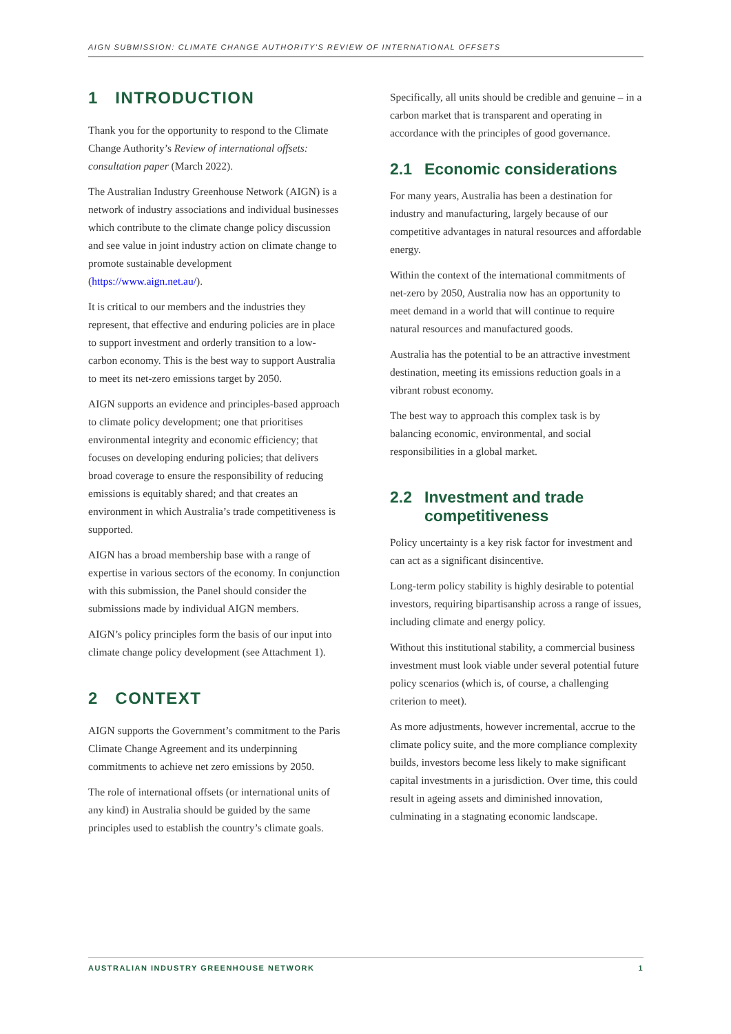AIGN SUBMISSION: CLIMATE CHANGE AUTHORITY'S REVIEW OF INTERNATIONAL OFFSETS
1 INTRODUCTION
Thank you for the opportunity to respond to the Climate Change Authority’s Review of international offsets: consultation paper (March 2022).
The Australian Industry Greenhouse Network (AIGN) is a network of industry associations and individual businesses which contribute to the climate change policy discussion and see value in joint industry action on climate change to promote sustainable development (https://www.aign.net.au/).
It is critical to our members and the industries they represent, that effective and enduring policies are in place to support investment and orderly transition to a low-carbon economy. This is the best way to support Australia to meet its net-zero emissions target by 2050.
AIGN supports an evidence and principles-based approach to climate policy development; one that prioritises environmental integrity and economic efficiency; that focuses on developing enduring policies; that delivers broad coverage to ensure the responsibility of reducing emissions is equitably shared; and that creates an environment in which Australia’s trade competitiveness is supported.
AIGN has a broad membership base with a range of expertise in various sectors of the economy. In conjunction with this submission, the Panel should consider the submissions made by individual AIGN members.
AIGN’s policy principles form the basis of our input into climate change policy development (see Attachment 1).
2 CONTEXT
AIGN supports the Government’s commitment to the Paris Climate Change Agreement and its underpinning commitments to achieve net zero emissions by 2050.
The role of international offsets (or international units of any kind) in Australia should be guided by the same principles used to establish the country’s climate goals.
Specifically, all units should be credible and genuine – in a carbon market that is transparent and operating in accordance with the principles of good governance.
2.1 Economic considerations
For many years, Australia has been a destination for industry and manufacturing, largely because of our competitive advantages in natural resources and affordable energy.
Within the context of the international commitments of net-zero by 2050, Australia now has an opportunity to meet demand in a world that will continue to require natural resources and manufactured goods.
Australia has the potential to be an attractive investment destination, meeting its emissions reduction goals in a vibrant robust economy.
The best way to approach this complex task is by balancing economic, environmental, and social responsibilities in a global market.
2.2 Investment and trade competitiveness
Policy uncertainty is a key risk factor for investment and can act as a significant disincentive.
Long-term policy stability is highly desirable to potential investors, requiring bipartisanship across a range of issues, including climate and energy policy.
Without this institutional stability, a commercial business investment must look viable under several potential future policy scenarios (which is, of course, a challenging criterion to meet).
As more adjustments, however incremental, accrue to the climate policy suite, and the more compliance complexity builds, investors become less likely to make significant capital investments in a jurisdiction. Over time, this could result in ageing assets and diminished innovation, culminating in a stagnating economic landscape.
AUSTRALIAN INDUSTRY GREENHOUSE NETWORK 1